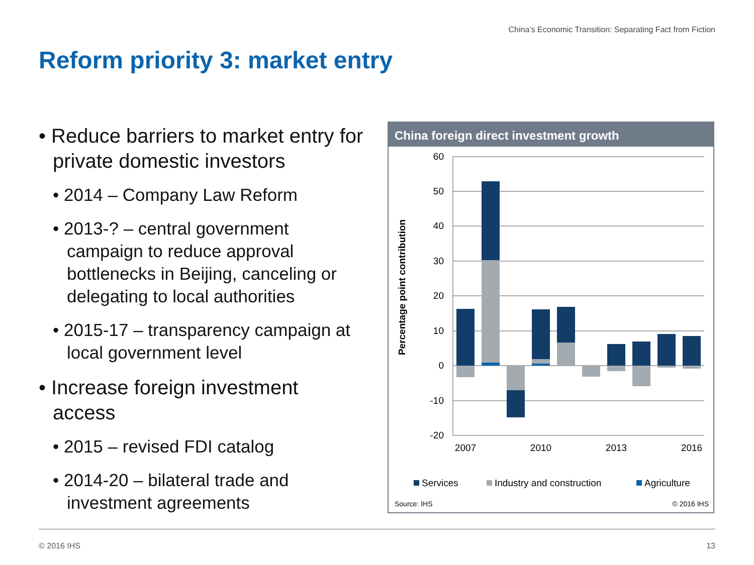China’s Economic Transition: Separating Fact from Fiction
Reform priority 3: market entry
• Reduce barriers to market entry for private domestic investors
• 2014 – Company Law Reform
• 2013-? – central government campaign to reduce approval bottlenecks in Beijing, canceling or delegating to local authorities
• 2015-17 – transparency campaign at local government level
• Increase foreign investment access
• 2015 – revised FDI catalog
• 2014-20 – bilateral trade and investment agreements
China foreign direct investment growth
Percentage point contribution
60
50
40
30
20
10
0
-10
-20
2007
2010
2013
2016
Services
Industry and construction
Agriculture
Source: IHS
© 2016 IHS
© 2016 IHS 13